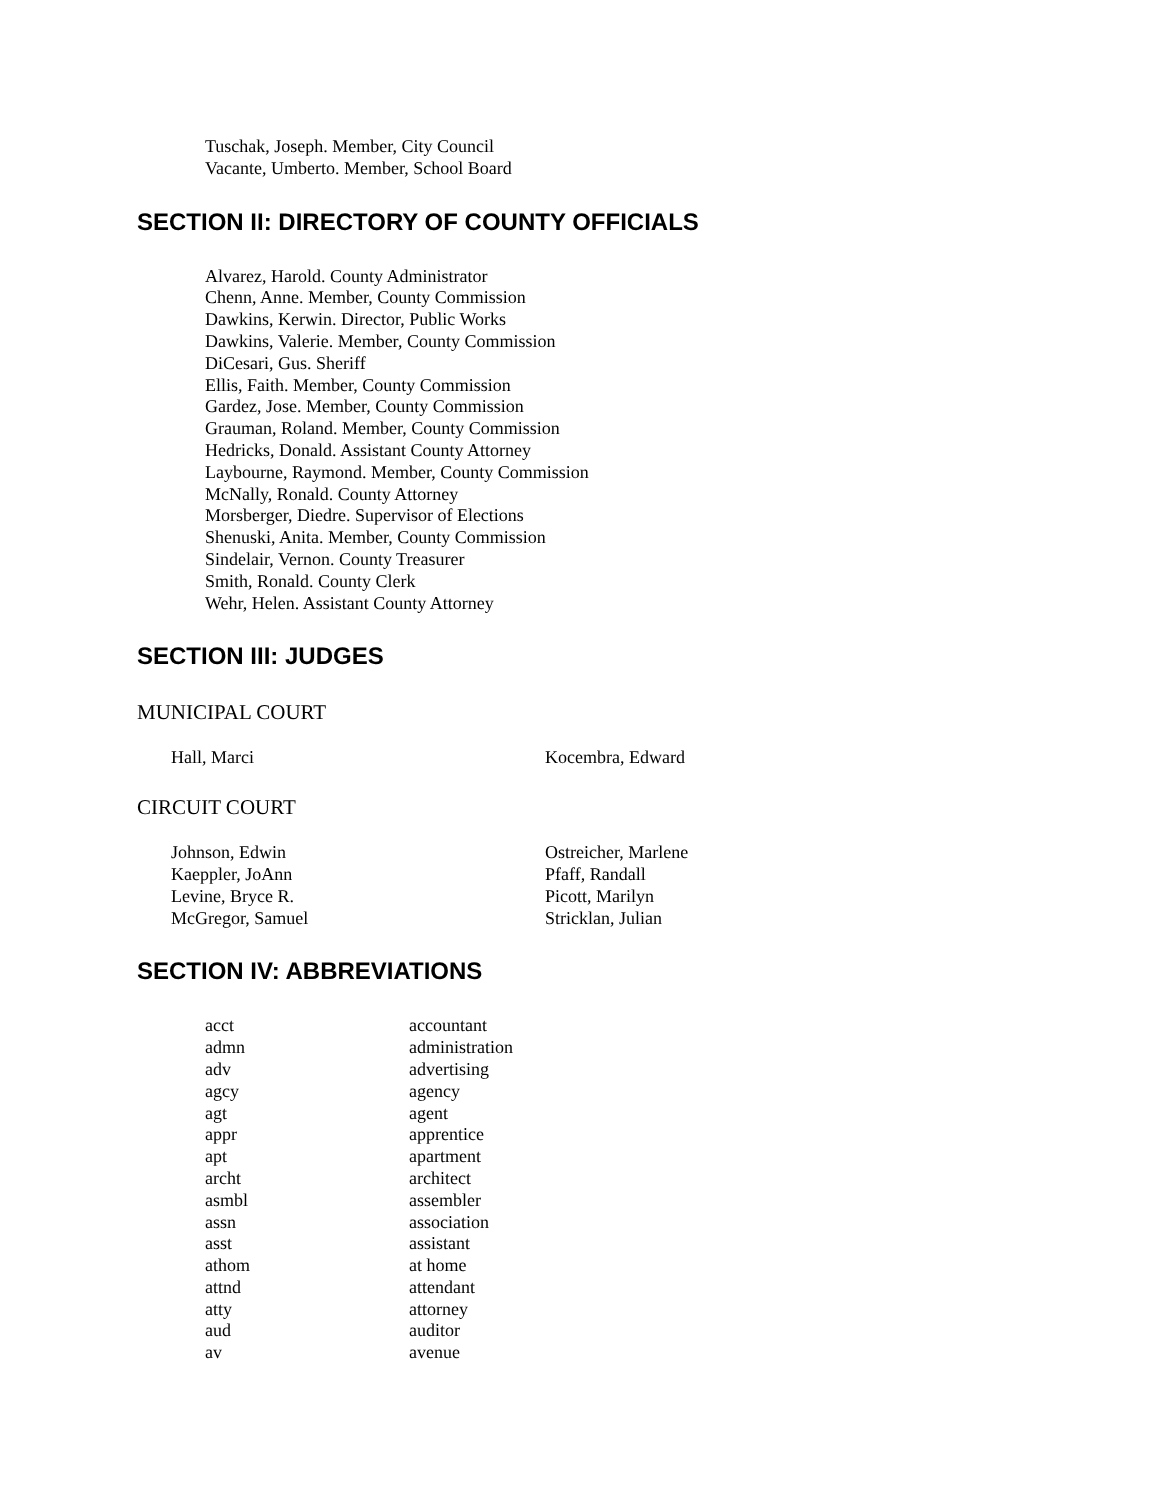Tuschak, Joseph. Member, City Council
Vacante, Umberto. Member, School Board
SECTION II: DIRECTORY OF COUNTY OFFICIALS
Alvarez, Harold. County Administrator
Chenn, Anne. Member, County Commission
Dawkins, Kerwin. Director, Public Works
Dawkins, Valerie. Member, County Commission
DiCesari, Gus. Sheriff
Ellis, Faith. Member, County Commission
Gardez, Jose. Member, County Commission
Grauman, Roland. Member, County Commission
Hedricks, Donald. Assistant County Attorney
Laybourne, Raymond. Member, County Commission
McNally, Ronald. County Attorney
Morsberger, Diedre. Supervisor of Elections
Shenuski, Anita. Member, County Commission
Sindelair, Vernon. County Treasurer
Smith, Ronald. County Clerk
Wehr, Helen. Assistant County Attorney
SECTION III: JUDGES
MUNICIPAL COURT
| Hall, Marci | Kocembra, Edward |
CIRCUIT COURT
| Johnson, Edwin | Ostreicher, Marlene |
| Kaeppler, JoAnn | Pfaff, Randall |
| Levine, Bryce R. | Picott, Marilyn |
| McGregor, Samuel | Stricklan, Julian |
SECTION IV: ABBREVIATIONS
| acct | accountant |
| admn | administration |
| adv | advertising |
| agcy | agency |
| agt | agent |
| appr | apprentice |
| apt | apartment |
| archt | architect |
| asmbl | assembler |
| assn | association |
| asst | assistant |
| athom | at home |
| attnd | attendant |
| atty | attorney |
| aud | auditor |
| av | avenue |